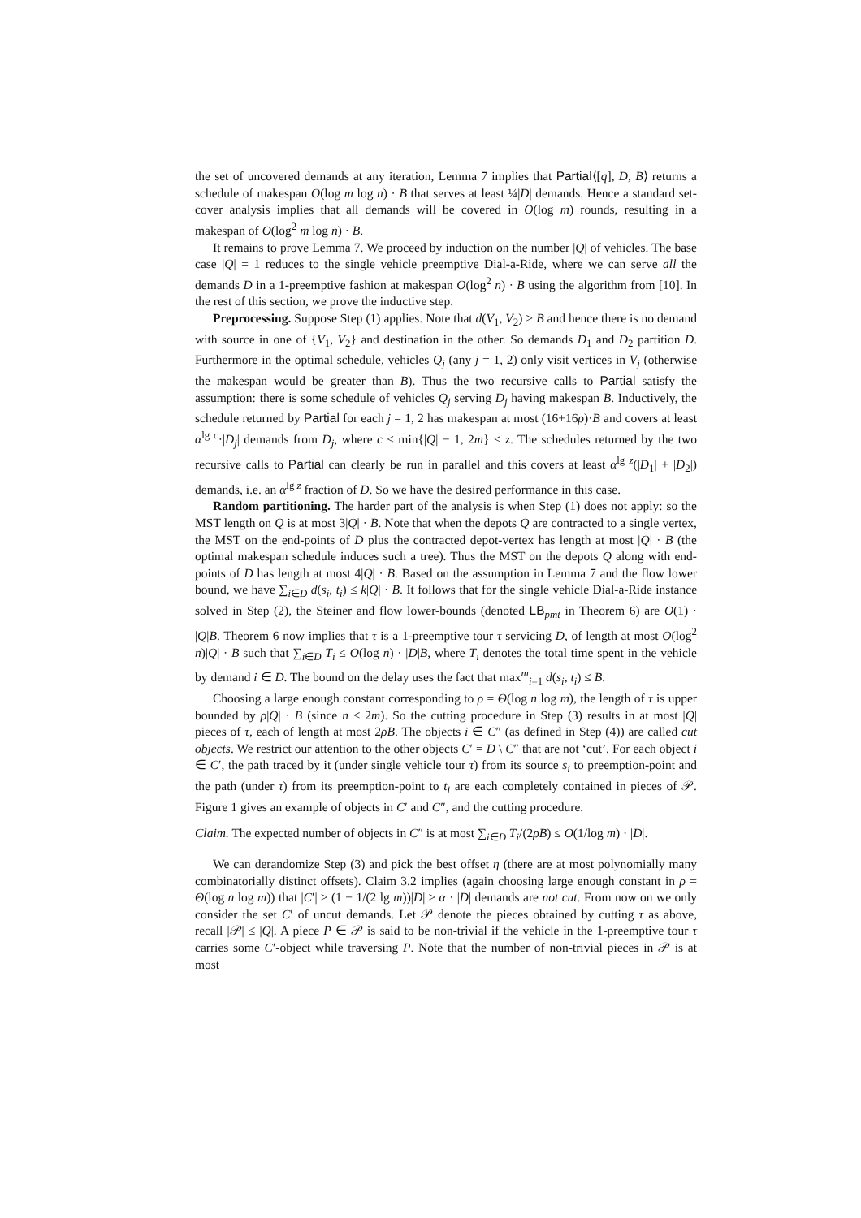the set of uncovered demands at any iteration, Lemma 7 implies that Partial⟨[q], D, B⟩ returns a schedule of makespan O(log m log n) · B that serves at least ¼|D| demands. Hence a standard set-cover analysis implies that all demands will be covered in O(log m) rounds, resulting in a makespan of O(log<sup>2</sup> m log n) · B.
It remains to prove Lemma 7. We proceed by induction on the number |Q| of vehicles. The base case |Q| = 1 reduces to the single vehicle preemptive Dial-a-Ride, where we can serve all the demands D in a 1-preemptive fashion at makespan O(log<sup>2</sup> n) · B using the algorithm from [10]. In the rest of this section, we prove the inductive step.
Preprocessing. Suppose Step (1) applies. Note that d(V<sub>1</sub>, V<sub>2</sub>) > B and hence there is no demand with source in one of {V<sub>1</sub>, V<sub>2</sub>} and destination in the other. So demands D<sub>1</sub> and D<sub>2</sub> partition D. Furthermore in the optimal schedule, vehicles Q<sub>j</sub> (any j = 1, 2) only visit vertices in V<sub>j</sub> (otherwise the makespan would be greater than B). Thus the two recursive calls to Partial satisfy the assumption: there is some schedule of vehicles Q<sub>j</sub> serving D<sub>j</sub> having makespan B. Inductively, the schedule returned by Partial for each j = 1, 2 has makespan at most (16+16ρ)·B and covers at least α<sup>lg c</sup>·|D<sub>j</sub>| demands from D<sub>j</sub>, where c ≤ min{|Q| − 1, 2m} ≤ z. The schedules returned by the two recursive calls to Partial can clearly be run in parallel and this covers at least α<sup>lg z</sup>(|D<sub>1</sub>| + |D<sub>2</sub>|) demands, i.e. an α<sup>lg z</sup> fraction of D. So we have the desired performance in this case.
Random partitioning. The harder part of the analysis is when Step (1) does not apply: so the MST length on Q is at most 3|Q| · B. Note that when the depots Q are contracted to a single vertex, the MST on the end-points of D plus the contracted depot-vertex has length at most |Q| · B (the optimal makespan schedule induces such a tree). Thus the MST on the depots Q along with end-points of D has length at most 4|Q| · B. Based on the assumption in Lemma 7 and the flow lower bound, we have ∑<sub>i∈D</sub> d(s<sub>i</sub>, t<sub>i</sub>) ≤ k|Q| · B. It follows that for the single vehicle Dial-a-Ride instance solved in Step (2), the Steiner and flow lower-bounds (denoted LB<sub>pmt</sub> in Theorem 6) are O(1) · |Q|B. Theorem 6 now implies that τ is a 1-preemptive tour τ servicing D, of length at most O(log<sup>2</sup> n)|Q| · B such that ∑<sub>i∈D</sub> T<sub>i</sub> ≤ O(log n) · |D|B, where T<sub>i</sub> denotes the total time spent in the vehicle by demand i ∈ D. The bound on the delay uses the fact that max<sup>m</sup><sub>i=1</sub> d(s<sub>i</sub>, t<sub>i</sub>) ≤ B.
Choosing a large enough constant corresponding to ρ = Θ(log n log m), the length of τ is upper bounded by ρ|Q| · B (since n ≤ 2m). So the cutting procedure in Step (3) results in at most |Q| pieces of τ, each of length at most 2ρB. The objects i ∈ C″ (as defined in Step (4)) are called cut objects. We restrict our attention to the other objects C′ = D \ C″ that are not ‘cut’. For each object i ∈ C′, the path traced by it (under single vehicle tour τ) from its source s<sub>i</sub> to preemption-point and the path (under τ) from its preemption-point to t<sub>i</sub> are each completely contained in pieces of 𝒫. Figure 1 gives an example of objects in C′ and C″, and the cutting procedure.
Claim. The expected number of objects in C″ is at most ∑<sub>i∈D</sub> T<sub>i</sub>/(2ρB) ≤ O(1/log m) · |D|.
We can derandomize Step (3) and pick the best offset η (there are at most polynomially many combinatorially distinct offsets). Claim 3.2 implies (again choosing large enough constant in ρ = Θ(log n log m)) that |C′| ≥ (1 − 1/(2 lg m))|D| ≥ α · |D| demands are not cut. From now on we only consider the set C′ of uncut demands. Let 𝒫 denote the pieces obtained by cutting τ as above, recall |𝒫| ≤ |Q|. A piece P ∈ 𝒫 is said to be non-trivial if the vehicle in the 1-preemptive tour τ carries some C′-object while traversing P. Note that the number of non-trivial pieces in 𝒫 is at most